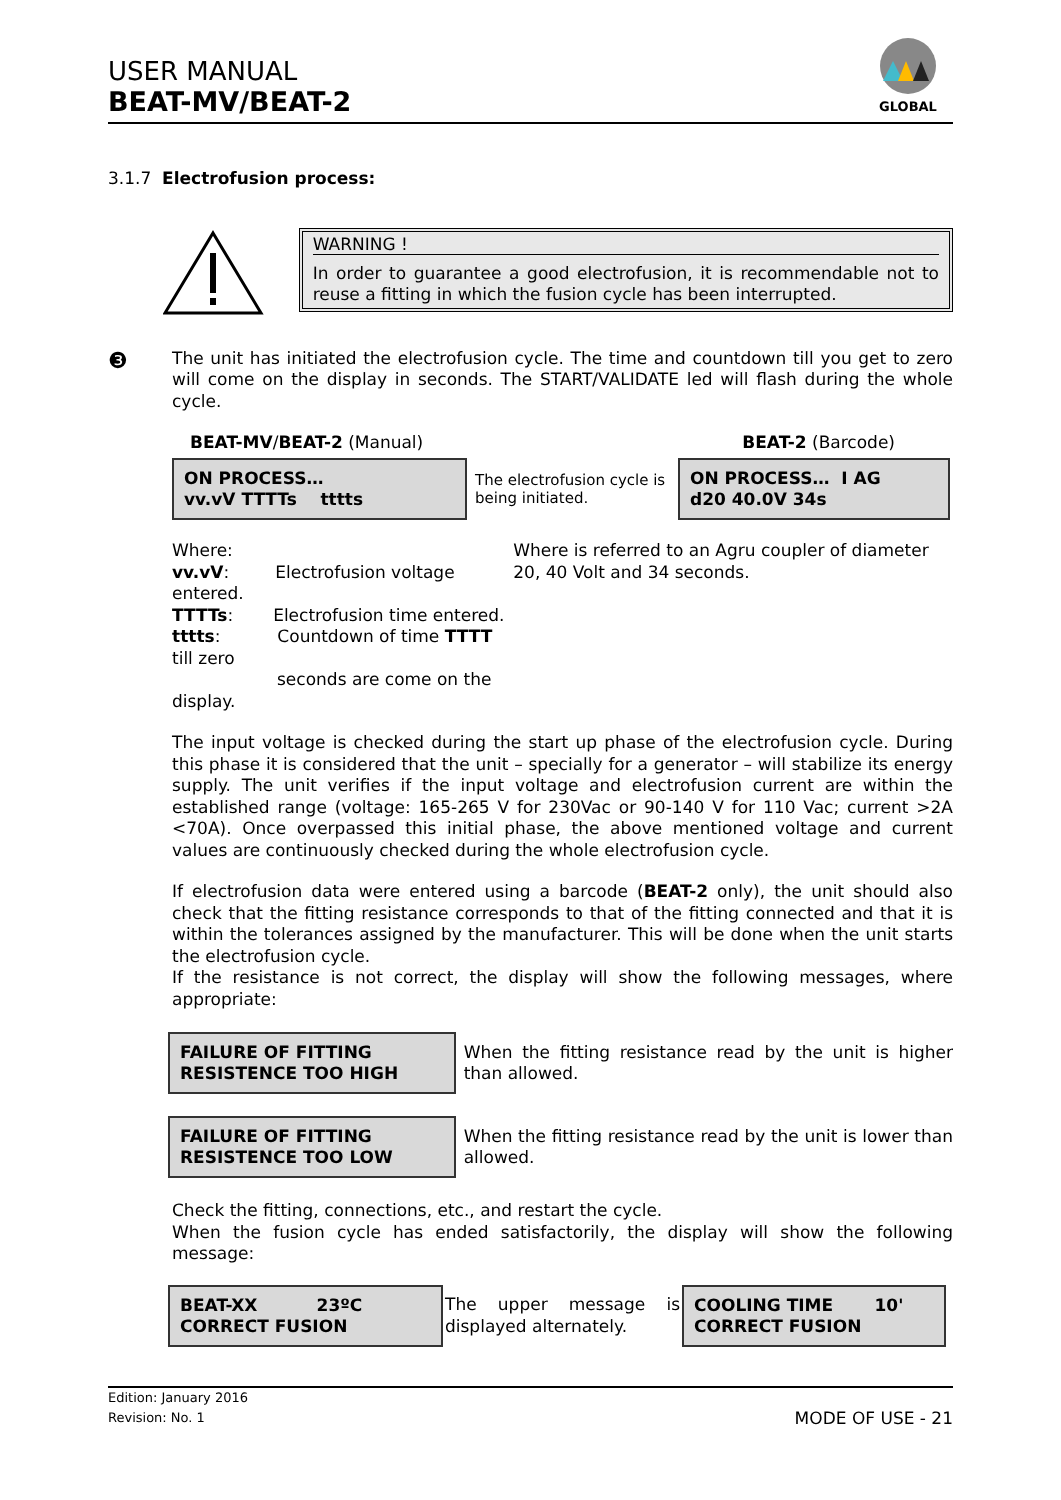USER MANUAL
BEAT-MV/BEAT-2
GLOBAL
3.1.7 Electrofusion process:
WARNING !
In order to guarantee a good electrofusion, it is recommendable not to reuse a fitting in which the fusion cycle has been interrupted.
❸
The unit has initiated the electrofusion cycle. The time and countdown till you get to zero will come on the display in seconds. The START/VALIDATE led will flash during the whole cycle.
BEAT-MV/BEAT-2 (Manual) BEAT-2 (Barcode)
ON PROCESS…
vv.vV TTTTs tttts
The electrofusion cycle is being initiated.
ON PROCESS… I AG
d20 40.0V 34s
Where:
vv.vV: Electrofusion voltage entered.
TTTTs: Electrofusion time entered.
tttts: Countdown of time TTTT till zero
seconds are come on the display.
Where is referred to an Agru coupler of diameter 20, 40 Volt and 34 seconds.
The input voltage is checked during the start up phase of the electrofusion cycle. During this phase it is considered that the unit – specially for a generator – will stabilize its energy supply. The unit verifies if the input voltage and electrofusion current are within the established range (voltage: 165-265 V for 230Vac or 90-140 V for 110 Vac; current >2A <70A). Once overpassed this initial phase, the above mentioned voltage and current values are continuously checked during the whole electrofusion cycle.
If electrofusion data were entered using a barcode (BEAT-2 only), the unit should also check that the fitting resistance corresponds to that of the fitting connected and that it is within the tolerances assigned by the manufacturer. This will be done when the unit starts the electrofusion cycle.
If the resistance is not correct, the display will show the following messages, where appropriate:
FAILURE OF FITTING
RESISTENCE TOO HIGH
When the fitting resistance read by the unit is higher than allowed.
FAILURE OF FITTING
RESISTENCE TOO LOW
When the fitting resistance read by the unit is lower than allowed.
Check the fitting, connections, etc., and restart the cycle.
When the fusion cycle has ended satisfactorily, the display will show the following message:
BEAT-XX 23ºC
CORRECT FUSION
The upper message is displayed alternately.
COOLING TIME 10'
CORRECT FUSION
Edition: January 2016
Revision: No. 1
MODE OF USE - 21